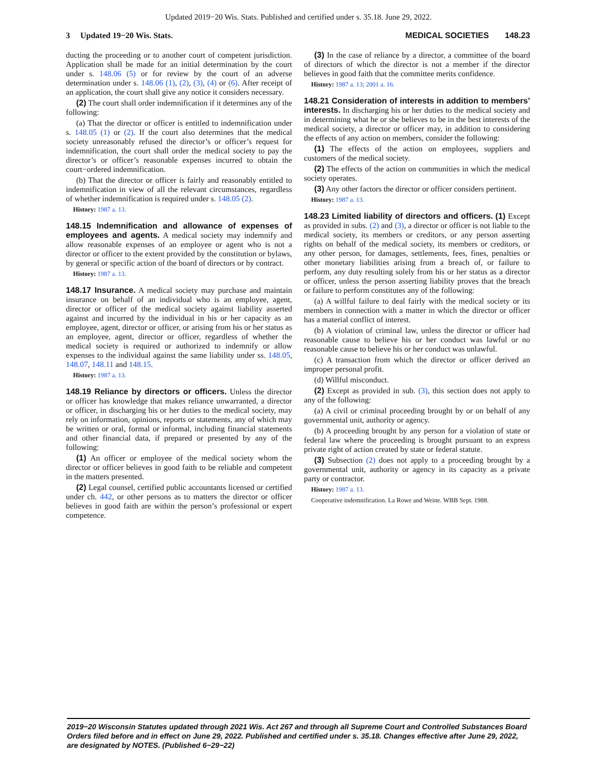Updated 2019−20 Wis. Stats. Published and certified under s. 35.18. June 29, 2022.
3 Updated 19−20 Wis. Stats. MEDICAL SOCIETIES 148.23
ducting the proceeding or to another court of competent jurisdiction. Application shall be made for an initial determination by the court under s. 148.06 (5) or for review by the court of an adverse determination under s. 148.06 (1), (2), (3), (4) or (6). After receipt of an application, the court shall give any notice it considers necessary.
(2) The court shall order indemnification if it determines any of the following:
(a) That the director or officer is entitled to indemnification under s. 148.05 (1) or (2). If the court also determines that the medical society unreasonably refused the director’s or officer’s request for indemnification, the court shall order the medical society to pay the director’s or officer’s reasonable expenses incurred to obtain the court−ordered indemnification.
(b) That the director or officer is fairly and reasonably entitled to indemnification in view of all the relevant circumstances, regardless of whether indemnification is required under s. 148.05 (2).
History: 1987 a. 13.
148.15 Indemnification and allowance of expenses of employees and agents. A medical society may indemnify and allow reasonable expenses of an employee or agent who is not a director or officer to the extent provided by the constitution or bylaws, by general or specific action of the board of directors or by contract.
History: 1987 a. 13.
148.17 Insurance. A medical society may purchase and maintain insurance on behalf of an individual who is an employee, agent, director or officer of the medical society against liability asserted against and incurred by the individual in his or her capacity as an employee, agent, director or officer, or arising from his or her status as an employee, agent, director or officer, regardless of whether the medical society is required or authorized to indemnify or allow expenses to the individual against the same liability under ss. 148.05, 148.07, 148.11 and 148.15.
History: 1987 a. 13.
148.19 Reliance by directors or officers. Unless the director or officer has knowledge that makes reliance unwarranted, a director or officer, in discharging his or her duties to the medical society, may rely on information, opinions, reports or statements, any of which may be written or oral, formal or informal, including financial statements and other financial data, if prepared or presented by any of the following:
(1) An officer or employee of the medical society whom the director or officer believes in good faith to be reliable and competent in the matters presented.
(2) Legal counsel, certified public accountants licensed or certified under ch. 442, or other persons as to matters the director or officer believes in good faith are within the person’s professional or expert competence.
(3) In the case of reliance by a director, a committee of the board of directors of which the director is not a member if the director believes in good faith that the committee merits confidence.
History: 1987 a. 13; 2001 a. 16.
148.21 Consideration of interests in addition to members’ interests. In discharging his or her duties to the medical society and in determining what he or she believes to be in the best interests of the medical society, a director or officer may, in addition to considering the effects of any action on members, consider the following:
(1) The effects of the action on employees, suppliers and customers of the medical society.
(2) The effects of the action on communities in which the medical society operates.
(3) Any other factors the director or officer considers pertinent.
History: 1987 a. 13.
148.23 Limited liability of directors and officers. (1) Except as provided in subs. (2) and (3), a director or officer is not liable to the medical society, its members or creditors, or any person asserting rights on behalf of the medical society, its members or creditors, or any other person, for damages, settlements, fees, fines, penalties or other monetary liabilities arising from a breach of, or failure to perform, any duty resulting solely from his or her status as a director or officer, unless the person asserting liability proves that the breach or failure to perform constitutes any of the following:
(a) A willful failure to deal fairly with the medical society or its members in connection with a matter in which the director or officer has a material conflict of interest.
(b) A violation of criminal law, unless the director or officer had reasonable cause to believe his or her conduct was lawful or no reasonable cause to believe his or her conduct was unlawful.
(c) A transaction from which the director or officer derived an improper personal profit.
(d) Willful misconduct.
(2) Except as provided in sub. (3), this section does not apply to any of the following:
(a) A civil or criminal proceeding brought by or on behalf of any governmental unit, authority or agency.
(b) A proceeding brought by any person for a violation of state or federal law where the proceeding is brought pursuant to an express private right of action created by state or federal statute.
(3) Subsection (2) does not apply to a proceeding brought by a governmental unit, authority or agency in its capacity as a private party or contractor.
History: 1987 a. 13.
Cooperative indemnification. La Rowe and Weine. WBB Sept. 1988.
2019−20 Wisconsin Statutes updated through 2021 Wis. Act 267 and through all Supreme Court and Controlled Substances Board Orders filed before and in effect on June 29, 2022. Published and certified under s. 35.18. Changes effective after June 29, 2022, are designated by NOTES. (Published 6−29−22)